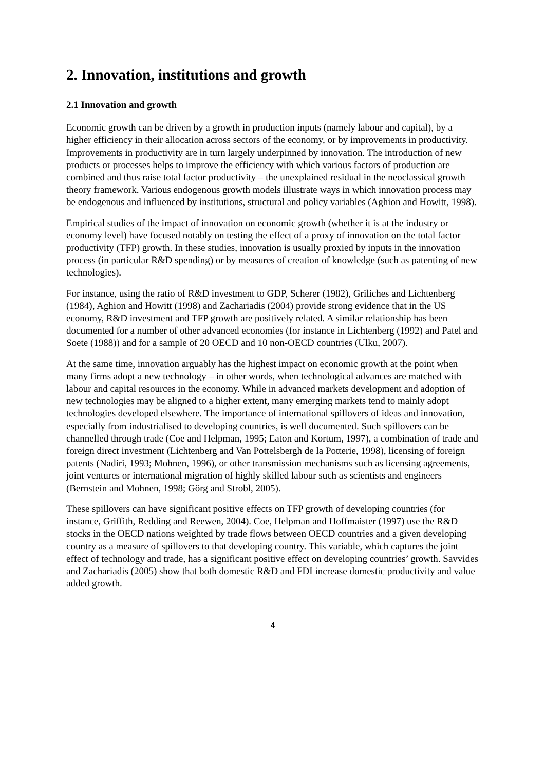2. Innovation, institutions and growth
2.1 Innovation and growth
Economic growth can be driven by a growth in production inputs (namely labour and capital), by a higher efficiency in their allocation across sectors of the economy, or by improvements in productivity. Improvements in productivity are in turn largely underpinned by innovation. The introduction of new products or processes helps to improve the efficiency with which various factors of production are combined and thus raise total factor productivity – the unexplained residual in the neoclassical growth theory framework. Various endogenous growth models illustrate ways in which innovation process may be endogenous and influenced by institutions, structural and policy variables (Aghion and Howitt, 1998).
Empirical studies of the impact of innovation on economic growth (whether it is at the industry or economy level) have focused notably on testing the effect of a proxy of innovation on the total factor productivity (TFP) growth. In these studies, innovation is usually proxied by inputs in the innovation process (in particular R&D spending) or by measures of creation of knowledge (such as patenting of new technologies).
For instance, using the ratio of R&D investment to GDP, Scherer (1982), Griliches and Lichtenberg (1984), Aghion and Howitt (1998) and Zachariadis (2004) provide strong evidence that in the US economy, R&D investment and TFP growth are positively related. A similar relationship has been documented for a number of other advanced economies (for instance in Lichtenberg (1992) and Patel and Soete (1988)) and for a sample of 20 OECD and 10 non-OECD countries (Ulku, 2007).
At the same time, innovation arguably has the highest impact on economic growth at the point when many firms adopt a new technology – in other words, when technological advances are matched with labour and capital resources in the economy. While in advanced markets development and adoption of new technologies may be aligned to a higher extent, many emerging markets tend to mainly adopt technologies developed elsewhere. The importance of international spillovers of ideas and innovation, especially from industrialised to developing countries, is well documented. Such spillovers can be channelled through trade (Coe and Helpman, 1995; Eaton and Kortum, 1997), a combination of trade and foreign direct investment (Lichtenberg and Van Pottelsbergh de la Potterie, 1998), licensing of foreign patents (Nadiri, 1993; Mohnen, 1996), or other transmission mechanisms such as licensing agreements, joint ventures or international migration of highly skilled labour such as scientists and engineers (Bernstein and Mohnen, 1998; Görg and Strobl, 2005).
These spillovers can have significant positive effects on TFP growth of developing countries (for instance, Griffith, Redding and Reewen, 2004). Coe, Helpman and Hoffmaister (1997) use the R&D stocks in the OECD nations weighted by trade flows between OECD countries and a given developing country as a measure of spillovers to that developing country. This variable, which captures the joint effect of technology and trade, has a significant positive effect on developing countries’ growth. Savvides and Zachariadis (2005) show that both domestic R&D and FDI increase domestic productivity and value added growth.
4